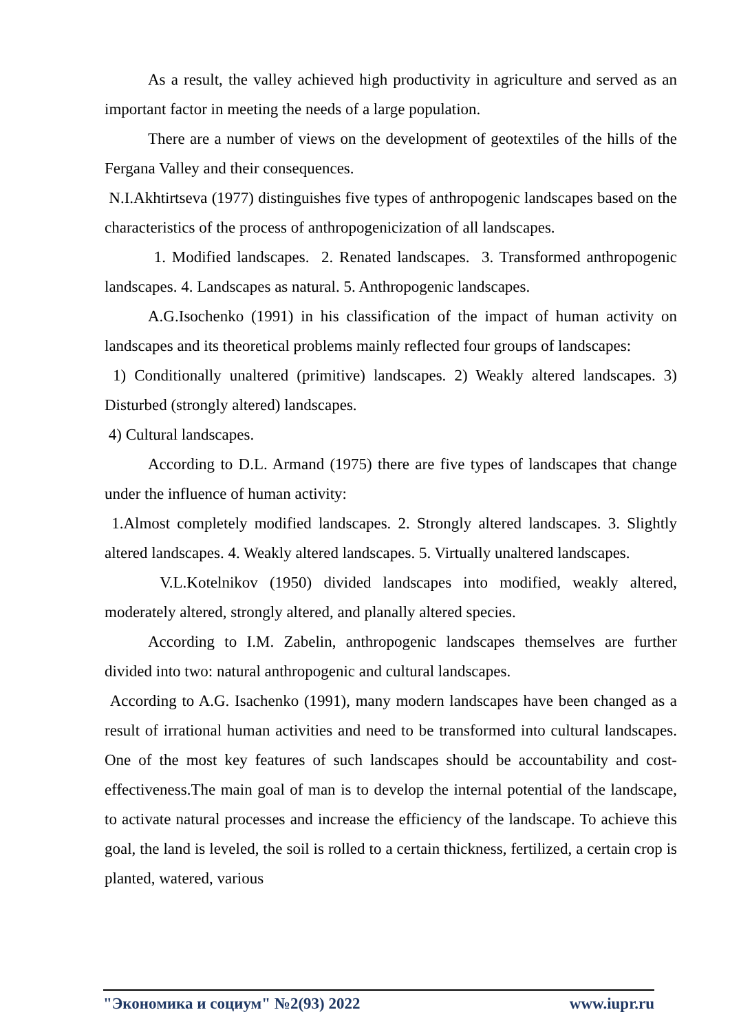As a result, the valley achieved high productivity in agriculture and served as an important factor in meeting the needs of a large population.
There are a number of views on the development of geotextiles of the hills of the Fergana Valley and their consequences.
N.I.Akhtirtseva (1977) distinguishes five types of anthropogenic landscapes based on the characteristics of the process of anthropogenicization of all landscapes.
1. Modified landscapes. 2. Renated landscapes. 3. Transformed anthropogenic landscapes. 4. Landscapes as natural. 5. Anthropogenic landscapes.
A.G.Isochenko (1991) in his classification of the impact of human activity on landscapes and its theoretical problems mainly reflected four groups of landscapes:
1) Conditionally unaltered (primitive) landscapes. 2) Weakly altered landscapes. 3) Disturbed (strongly altered) landscapes.
4) Cultural landscapes.
According to D.L. Armand (1975) there are five types of landscapes that change under the influence of human activity:
1.Almost completely modified landscapes. 2. Strongly altered landscapes. 3. Slightly altered landscapes. 4. Weakly altered landscapes. 5. Virtually unaltered landscapes.
V.L.Kotelnikov (1950) divided landscapes into modified, weakly altered, moderately altered, strongly altered, and planally altered species.
According to I.M. Zabelin, anthropogenic landscapes themselves are further divided into two: natural anthropogenic and cultural landscapes.
According to A.G. Isachenko (1991), many modern landscapes have been changed as a result of irrational human activities and need to be transformed into cultural landscapes. One of the most key features of such landscapes should be accountability and cost-effectiveness.The main goal of man is to develop the internal potential of the landscape, to activate natural processes and increase the efficiency of the landscape. To achieve this goal, the land is leveled, the soil is rolled to a certain thickness, fertilized, a certain crop is planted, watered, various
"Экономика и социум" №2(93) 2022 www.iupr.ru